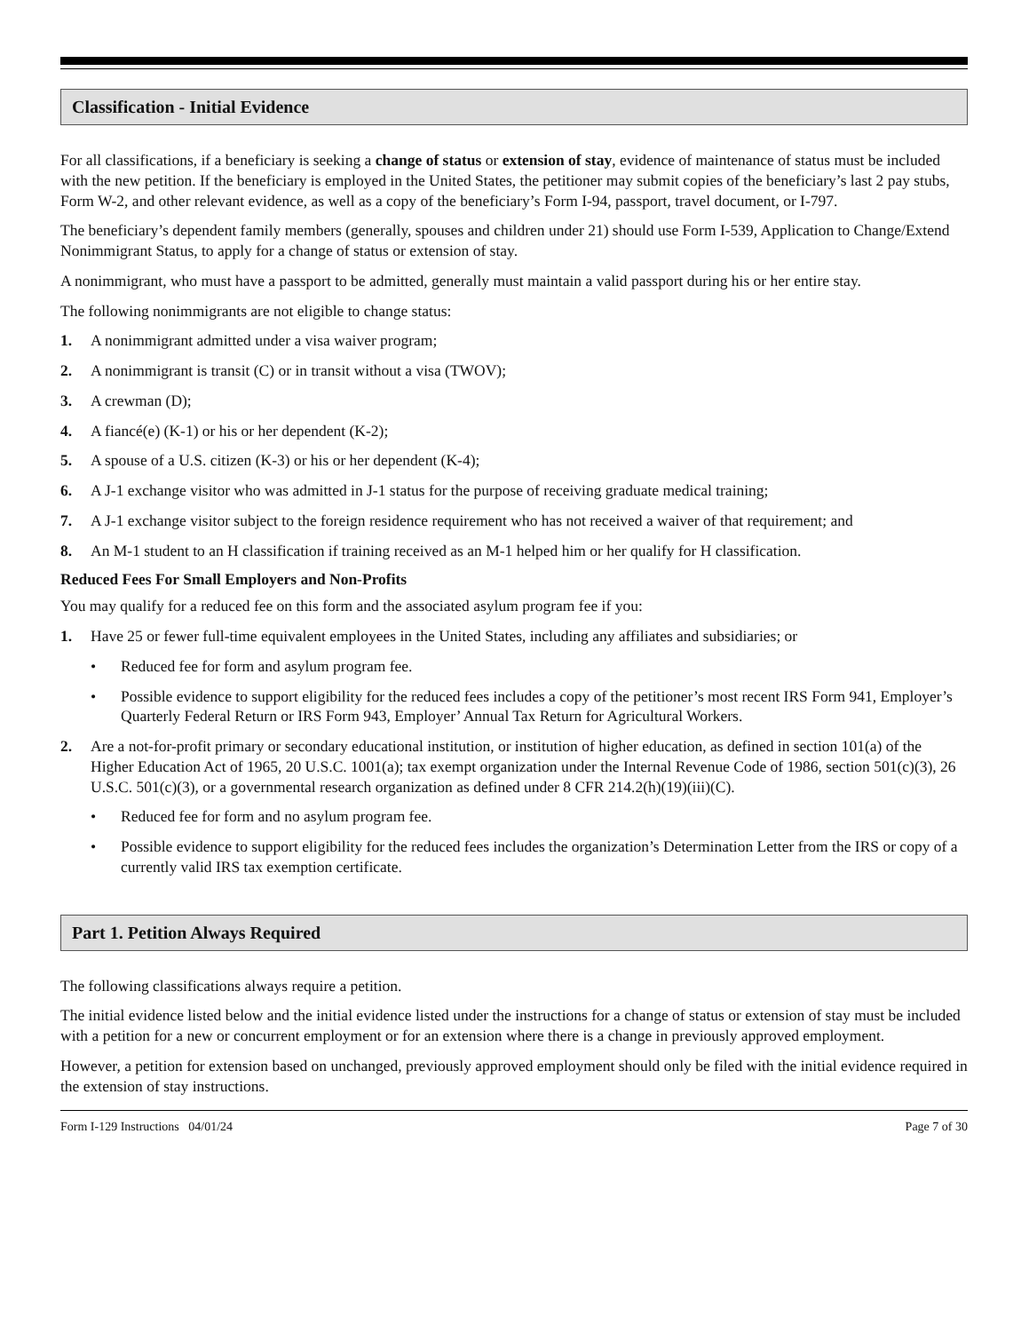Classification - Initial Evidence
For all classifications, if a beneficiary is seeking a change of status or extension of stay, evidence of maintenance of status must be included with the new petition. If the beneficiary is employed in the United States, the petitioner may submit copies of the beneficiary’s last 2 pay stubs, Form W-2, and other relevant evidence, as well as a copy of the beneficiary’s Form I-94, passport, travel document, or I-797.
The beneficiary’s dependent family members (generally, spouses and children under 21) should use Form I-539, Application to Change/Extend Nonimmigrant Status, to apply for a change of status or extension of stay.
A nonimmigrant, who must have a passport to be admitted, generally must maintain a valid passport during his or her entire stay.
The following nonimmigrants are not eligible to change status:
1. A nonimmigrant admitted under a visa waiver program;
2. A nonimmigrant is transit (C) or in transit without a visa (TWOV);
3. A crewman (D);
4. A fiancé(e) (K-1) or his or her dependent (K-2);
5. A spouse of a U.S. citizen (K-3) or his or her dependent (K-4);
6. A J-1 exchange visitor who was admitted in J-1 status for the purpose of receiving graduate medical training;
7. A J-1 exchange visitor subject to the foreign residence requirement who has not received a waiver of that requirement; and
8. An M-1 student to an H classification if training received as an M-1 helped him or her qualify for H classification.
Reduced Fees For Small Employers and Non-Profits
You may qualify for a reduced fee on this form and the associated asylum program fee if you:
1. Have 25 or fewer full-time equivalent employees in the United States, including any affiliates and subsidiaries; or
• Reduced fee for form and asylum program fee.
• Possible evidence to support eligibility for the reduced fees includes a copy of the petitioner’s most recent IRS Form 941, Employer’s Quarterly Federal Return or IRS Form 943, Employer’ Annual Tax Return for Agricultural Workers.
2. Are a not-for-profit primary or secondary educational institution, or institution of higher education, as defined in section 101(a) of the Higher Education Act of 1965, 20 U.S.C. 1001(a); tax exempt organization under the Internal Revenue Code of 1986, section 501(c)(3), 26 U.S.C. 501(c)(3), or a governmental research organization as defined under 8 CFR 214.2(h)(19)(iii)(C).
• Reduced fee for form and no asylum program fee.
• Possible evidence to support eligibility for the reduced fees includes the organization’s Determination Letter from the IRS or copy of a currently valid IRS tax exemption certificate.
Part 1. Petition Always Required
The following classifications always require a petition.
The initial evidence listed below and the initial evidence listed under the instructions for a change of status or extension of stay must be included with a petition for a new or concurrent employment or for an extension where there is a change in previously approved employment.
However, a petition for extension based on unchanged, previously approved employment should only be filed with the initial evidence required in the extension of stay instructions.
Form I-129 Instructions 04/01/24 Page 7 of 30